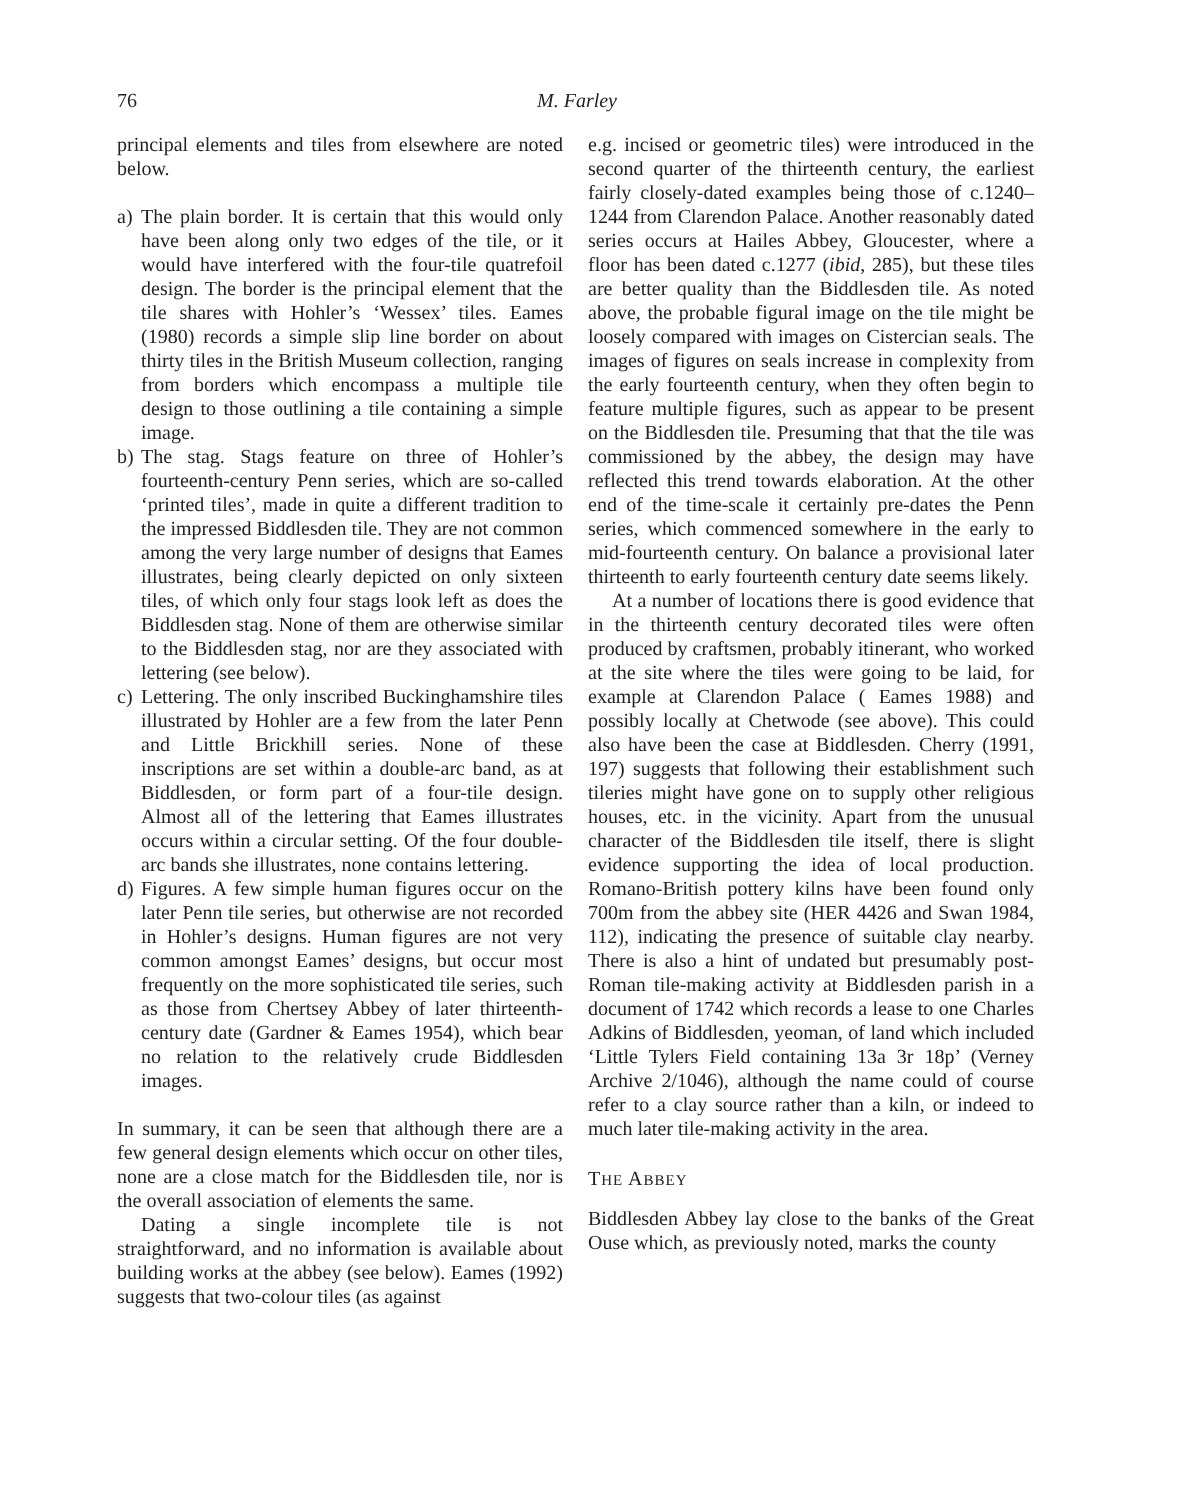76 M. Farley
principal elements and tiles from elsewhere are noted below.
a) The plain border. It is certain that this would only have been along only two edges of the tile, or it would have interfered with the four-tile quatrefoil design. The border is the principal element that the tile shares with Hohler’s ‘Wessex’ tiles. Eames (1980) records a simple slip line border on about thirty tiles in the British Museum collection, ranging from borders which encompass a multiple tile design to those outlining a tile containing a simple image.
b) The stag. Stags feature on three of Hohler’s fourteenth-century Penn series, which are so-called ‘printed tiles’, made in quite a different tradition to the impressed Biddlesden tile. They are not common among the very large number of designs that Eames illustrates, being clearly depicted on only sixteen tiles, of which only four stags look left as does the Biddlesden stag. None of them are otherwise similar to the Biddlesden stag, nor are they associated with lettering (see below).
c) Lettering. The only inscribed Buckinghamshire tiles illustrated by Hohler are a few from the later Penn and Little Brickhill series. None of these inscriptions are set within a double-arc band, as at Biddlesden, or form part of a four-tile design. Almost all of the lettering that Eames illustrates occurs within a circular setting. Of the four double-arc bands she illustrates, none contains lettering.
d) Figures. A few simple human figures occur on the later Penn tile series, but otherwise are not recorded in Hohler’s designs. Human figures are not very common amongst Eames’ designs, but occur most frequently on the more sophisticated tile series, such as those from Chertsey Abbey of later thirteenth-century date (Gardner & Eames 1954), which bear no relation to the relatively crude Biddlesden images.
In summary, it can be seen that although there are a few general design elements which occur on other tiles, none are a close match for the Biddlesden tile, nor is the overall association of elements the same.
Dating a single incomplete tile is not straightforward, and no information is available about building works at the abbey (see below). Eames (1992) suggests that two-colour tiles (as against
e.g. incised or geometric tiles) were introduced in the second quarter of the thirteenth century, the earliest fairly closely-dated examples being those of c.1240–1244 from Clarendon Palace. Another reasonably dated series occurs at Hailes Abbey, Gloucester, where a floor has been dated c.1277 (ibid, 285), but these tiles are better quality than the Biddlesden tile. As noted above, the probable figural image on the tile might be loosely compared with images on Cistercian seals. The images of figures on seals increase in complexity from the early fourteenth century, when they often begin to feature multiple figures, such as appear to be present on the Biddlesden tile. Presuming that that the tile was commissioned by the abbey, the design may have reflected this trend towards elaboration. At the other end of the time-scale it certainly pre-dates the Penn series, which commenced somewhere in the early to mid-fourteenth century. On balance a provisional later thirteenth to early fourteenth century date seems likely.
At a number of locations there is good evidence that in the thirteenth century decorated tiles were often produced by craftsmen, probably itinerant, who worked at the site where the tiles were going to be laid, for example at Clarendon Palace ( Eames 1988) and possibly locally at Chetwode (see above). This could also have been the case at Biddlesden. Cherry (1991, 197) suggests that following their establishment such tileries might have gone on to supply other religious houses, etc. in the vicinity. Apart from the unusual character of the Biddlesden tile itself, there is slight evidence supporting the idea of local production. Romano-British pottery kilns have been found only 700m from the abbey site (HER 4426 and Swan 1984, 112), indicating the presence of suitable clay nearby. There is also a hint of undated but presumably post-Roman tile-making activity at Biddlesden parish in a document of 1742 which records a lease to one Charles Adkins of Biddlesden, yeoman, of land which included ‘Little Tylers Field containing 13a 3r 18p’ (Verney Archive 2/1046), although the name could of course refer to a clay source rather than a kiln, or indeed to much later tile-making activity in the area.
THE ABBEY
Biddlesden Abbey lay close to the banks of the Great Ouse which, as previously noted, marks the county